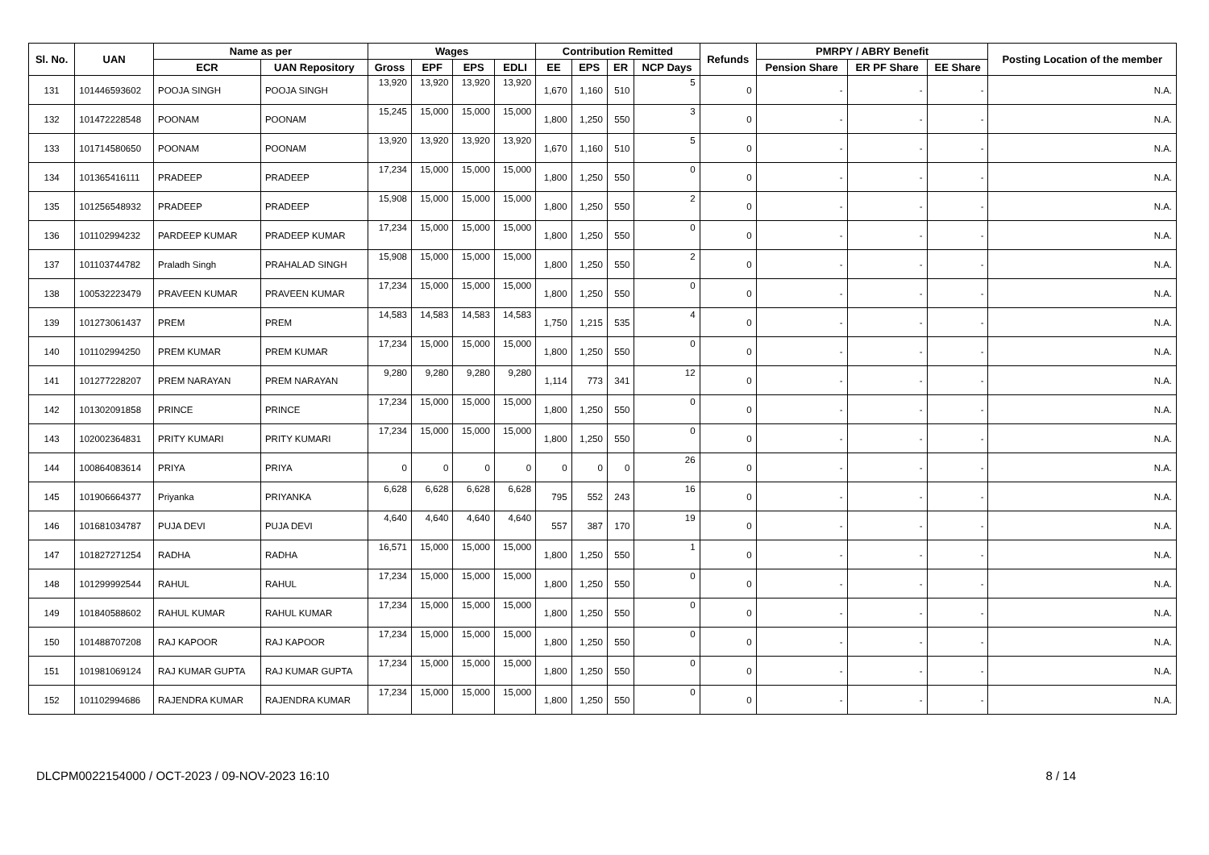| Sl. No. | UAN | Name as per | | Wages | | | | Contribution Remitted | | | | Refunds | PMRPY / ABRY Benefit | | | Posting Location of the member |
| --- | --- | --- | --- | --- | --- | --- | --- | --- | --- | --- | --- | --- | --- | --- | --- | --- |
| | | ECR | UAN Repository | Gross | EPF | EPS | EDLI | EE | EPS | ER | NCP Days | | Pension Share | ER PF Share | EE Share | |
| 131 | 101446593602 | POOJA SINGH | POOJA SINGH | 13,920 | 13,920 | 13,920 | 13,920 | 1,670 | 1,160 | 510 | 5 | 0 | - | - | - | N.A. |
| 132 | 101472228548 | POONAM | POONAM | 15,245 | 15,000 | 15,000 | 15,000 | 1,800 | 1,250 | 550 | 3 | 0 | - | - | - | N.A. |
| 133 | 101714580650 | POONAM | POONAM | 13,920 | 13,920 | 13,920 | 13,920 | 1,670 | 1,160 | 510 | 5 | 0 | - | - | - | N.A. |
| 134 | 101365416111 | PRADEEP | PRADEEP | 17,234 | 15,000 | 15,000 | 15,000 | 1,800 | 1,250 | 550 | 0 | 0 | - | - | - | N.A. |
| 135 | 101256548932 | PRADEEP | PRADEEP | 15,908 | 15,000 | 15,000 | 15,000 | 1,800 | 1,250 | 550 | 2 | 0 | - | - | - | N.A. |
| 136 | 101102994232 | PARDEEP KUMAR | PRADEEP KUMAR | 17,234 | 15,000 | 15,000 | 15,000 | 1,800 | 1,250 | 550 | 0 | 0 | - | - | - | N.A. |
| 137 | 101103744782 | Praladh Singh | PRAHALAD SINGH | 15,908 | 15,000 | 15,000 | 15,000 | 1,800 | 1,250 | 550 | 2 | 0 | - | - | - | N.A. |
| 138 | 100532223479 | PRAVEEN KUMAR | PRAVEEN KUMAR | 17,234 | 15,000 | 15,000 | 15,000 | 1,800 | 1,250 | 550 | 0 | 0 | - | - | - | N.A. |
| 139 | 101273061437 | PREM | PREM | 14,583 | 14,583 | 14,583 | 14,583 | 1,750 | 1,215 | 535 | 4 | 0 | - | - | - | N.A. |
| 140 | 101102994250 | PREM KUMAR | PREM KUMAR | 17,234 | 15,000 | 15,000 | 15,000 | 1,800 | 1,250 | 550 | 0 | 0 | - | - | - | N.A. |
| 141 | 101277228207 | PREM NARAYAN | PREM NARAYAN | 9,280 | 9,280 | 9,280 | 9,280 | 1,114 | 773 | 341 | 12 | 0 | - | - | - | N.A. |
| 142 | 101302091858 | PRINCE | PRINCE | 17,234 | 15,000 | 15,000 | 15,000 | 1,800 | 1,250 | 550 | 0 | 0 | - | - | - | N.A. |
| 143 | 102002364831 | PRITY KUMARI | PRITY KUMARI | 17,234 | 15,000 | 15,000 | 15,000 | 1,800 | 1,250 | 550 | 0 | 0 | - | - | - | N.A. |
| 144 | 100864083614 | PRIYA | PRIYA | 0 | 0 | 0 | 0 | 0 | 0 | 0 | 26 | 0 | - | - | - | N.A. |
| 145 | 101906664377 | Priyanka | PRIYANKA | 6,628 | 6,628 | 6,628 | 6,628 | 795 | 552 | 243 | 16 | 0 | - | - | - | N.A. |
| 146 | 101681034787 | PUJA DEVI | PUJA DEVI | 4,640 | 4,640 | 4,640 | 4,640 | 557 | 387 | 170 | 19 | 0 | - | - | - | N.A. |
| 147 | 101827271254 | RADHA | RADHA | 16,571 | 15,000 | 15,000 | 15,000 | 1,800 | 1,250 | 550 | 1 | 0 | - | - | - | N.A. |
| 148 | 101299992544 | RAHUL | RAHUL | 17,234 | 15,000 | 15,000 | 15,000 | 1,800 | 1,250 | 550 | 0 | 0 | - | - | - | N.A. |
| 149 | 101840588602 | RAHUL KUMAR | RAHUL KUMAR | 17,234 | 15,000 | 15,000 | 15,000 | 1,800 | 1,250 | 550 | 0 | 0 | - | - | - | N.A. |
| 150 | 101488707208 | RAJ KAPOOR | RAJ KAPOOR | 17,234 | 15,000 | 15,000 | 15,000 | 1,800 | 1,250 | 550 | 0 | 0 | - | - | - | N.A. |
| 151 | 101981069124 | RAJ KUMAR GUPTA | RAJ KUMAR GUPTA | 17,234 | 15,000 | 15,000 | 15,000 | 1,800 | 1,250 | 550 | 0 | 0 | - | - | - | N.A. |
| 152 | 101102994686 | RAJENDRA KUMAR | RAJENDRA KUMAR | 17,234 | 15,000 | 15,000 | 15,000 | 1,800 | 1,250 | 550 | 0 | 0 | - | - | - | N.A. |
DLCPM0022154000 / OCT-2023 / 09-NOV-2023 16:10 8 / 14